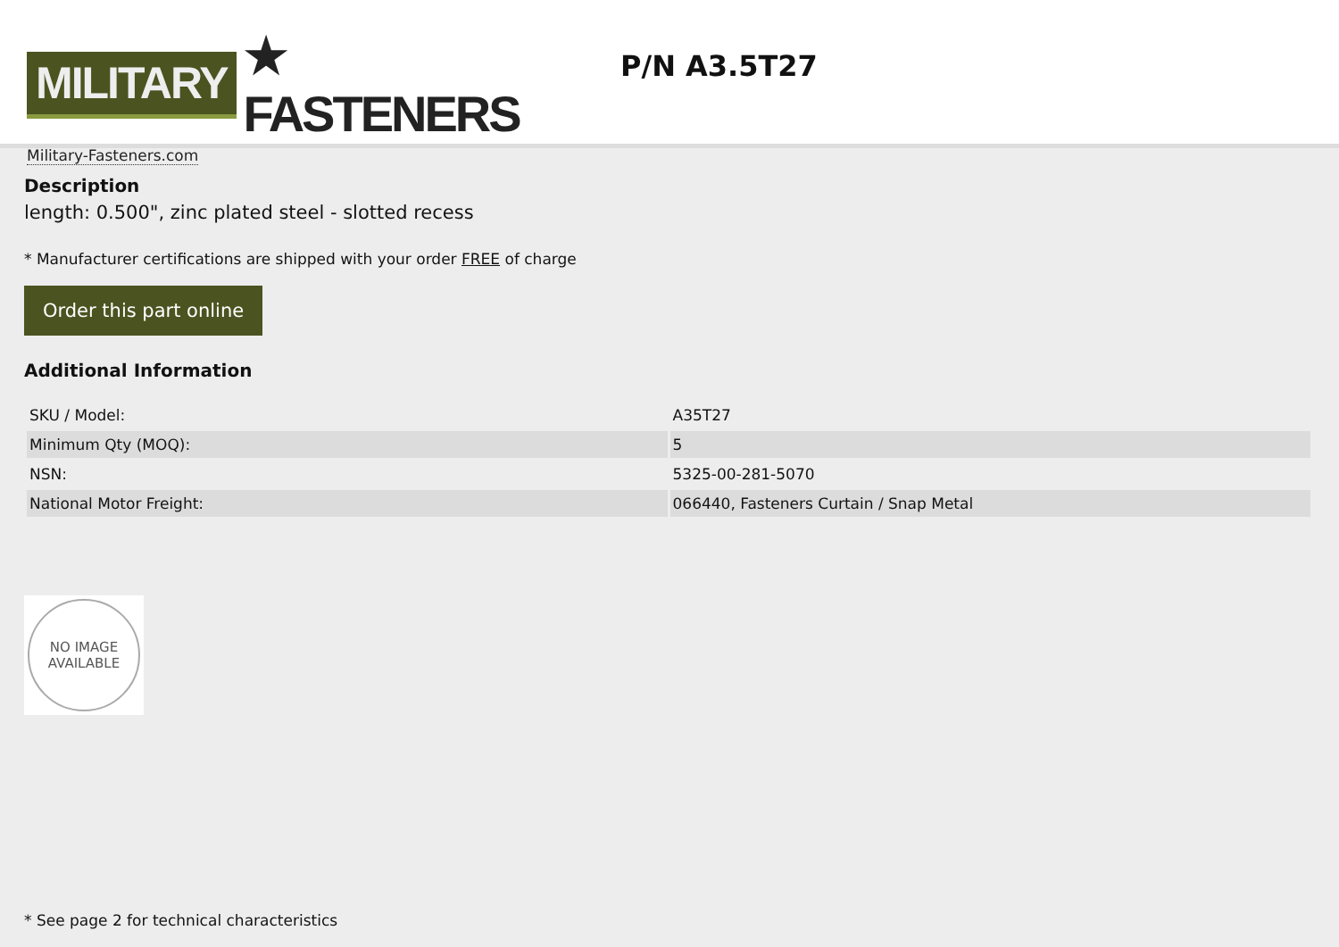MILITARY ★ FASTENERS
Military-Fasteners.com
P/N A3.5T27
Description
length: 0.500", zinc plated steel - slotted recess
* Manufacturer certifications are shipped with your order FREE of charge
Order this part online
Additional Information
| SKU / Model: | A35T27 |
| Minimum Qty (MOQ): | 5 |
| NSN: | 5325-00-281-5070 |
| National Motor Freight: | 066440, Fasteners Curtain / Snap Metal |
NO IMAGE
AVAILABLE
* See page 2 for technical characteristics